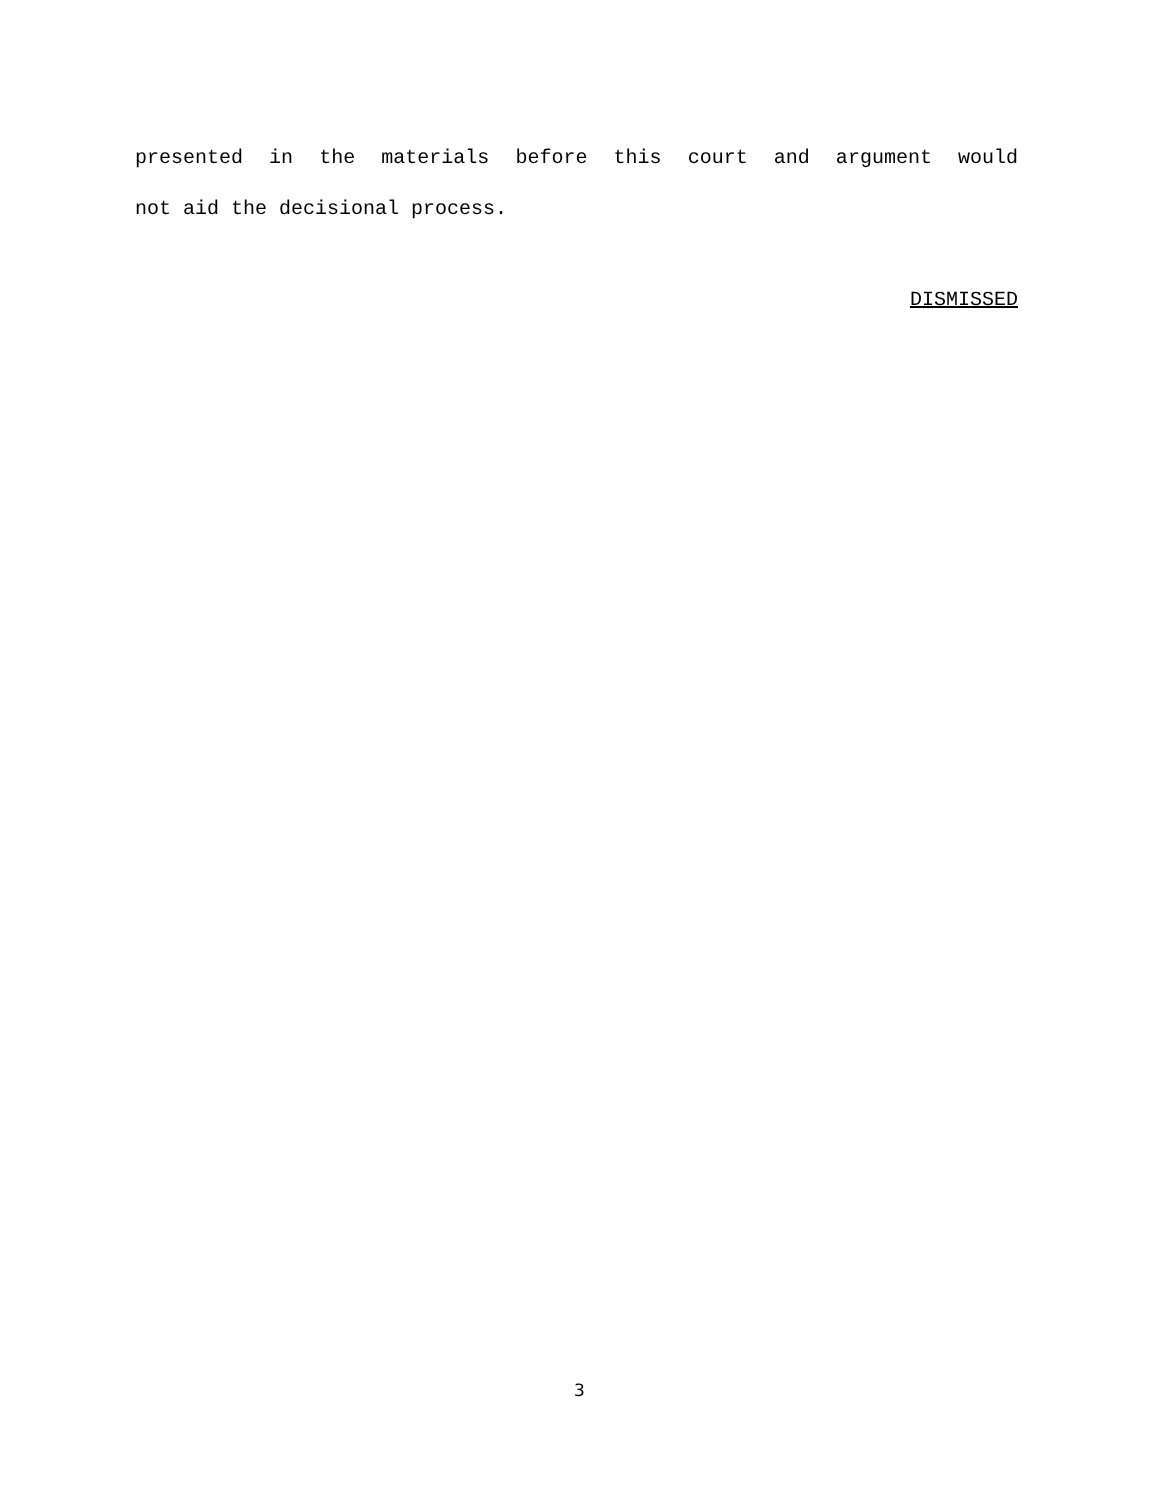presented in the materials before this court and argument would
not aid the decisional process.
DISMISSED
3